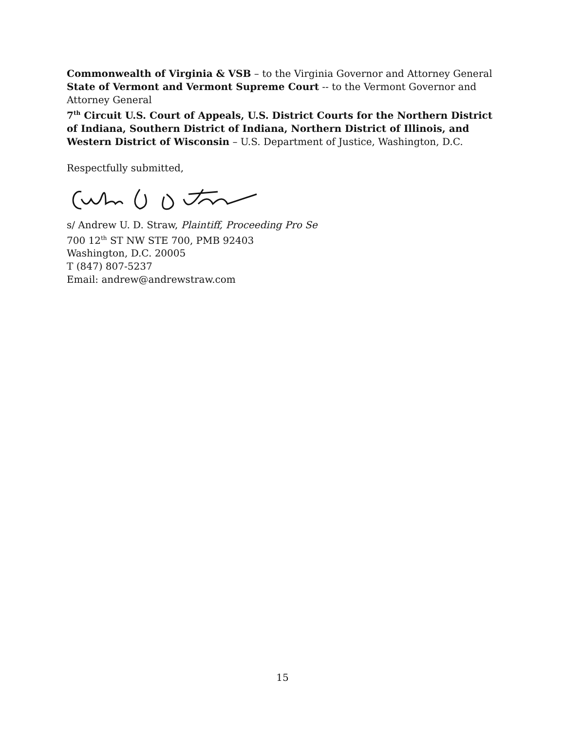Commonwealth of Virginia & VSB – to the Virginia Governor and Attorney General
State of Vermont and Vermont Supreme Court -- to the Vermont Governor and Attorney General
7<sup>th</sup> Circuit U.S. Court of Appeals, U.S. District Courts for the Northern District of Indiana, Southern District of Indiana, Northern District of Illinois, and Western District of Wisconsin – U.S. Department of Justice, Washington, D.C.
Respectfully submitted,
s/ Andrew U. D. Straw, Plaintiff, Proceeding Pro Se
700 12<sup>th</sup> ST NW STE 700, PMB 92403
Washington, D.C. 20005
T (847) 807-5237
Email: andrew@andrewstraw.com
15